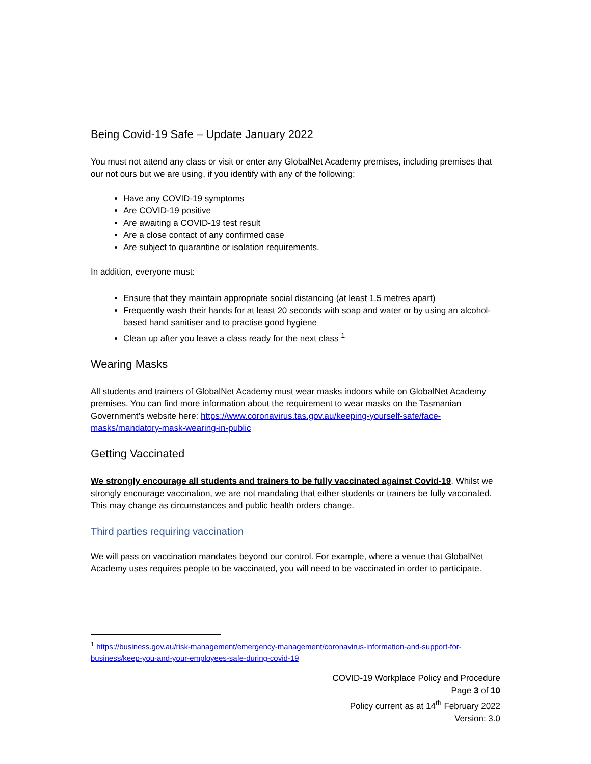Being Covid-19 Safe – Update January 2022
You must not attend any class or visit or enter any GlobalNet Academy premises, including premises that our not ours but we are using, if you identify with any of the following:
Have any COVID-19 symptoms
Are COVID-19 positive
Are awaiting a COVID-19 test result
Are a close contact of any confirmed case
Are subject to quarantine or isolation requirements.
In addition, everyone must:
Ensure that they maintain appropriate social distancing (at least 1.5 metres apart)
Frequently wash their hands for at least 20 seconds with soap and water or by using an alcohol-based hand sanitiser and to practise good hygiene
Clean up after you leave a class ready for the next class <sup>1</sup>
Wearing Masks
All students and trainers of GlobalNet Academy must wear masks indoors while on GlobalNet Academy premises. You can find more information about the requirement to wear masks on the Tasmanian Government’s website here: https://www.coronavirus.tas.gov.au/keeping-yourself-safe/face-masks/mandatory-mask-wearing-in-public
Getting Vaccinated
We strongly encourage all students and trainers to be fully vaccinated against Covid-19. Whilst we strongly encourage vaccination, we are not mandating that either students or trainers be fully vaccinated. This may change as circumstances and public health orders change.
Third parties requiring vaccination
We will pass on vaccination mandates beyond our control. For example, where a venue that GlobalNet Academy uses requires people to be vaccinated, you will need to be vaccinated in order to participate.
<sup>1</sup> https://business.gov.au/risk-management/emergency-management/coronavirus-information-and-support-for-business/keep-you-and-your-employees-safe-during-covid-19
COVID-19 Workplace Policy and Procedure
Page 3 of 10
Policy current as at 14<sup>th</sup> February 2022
Version: 3.0